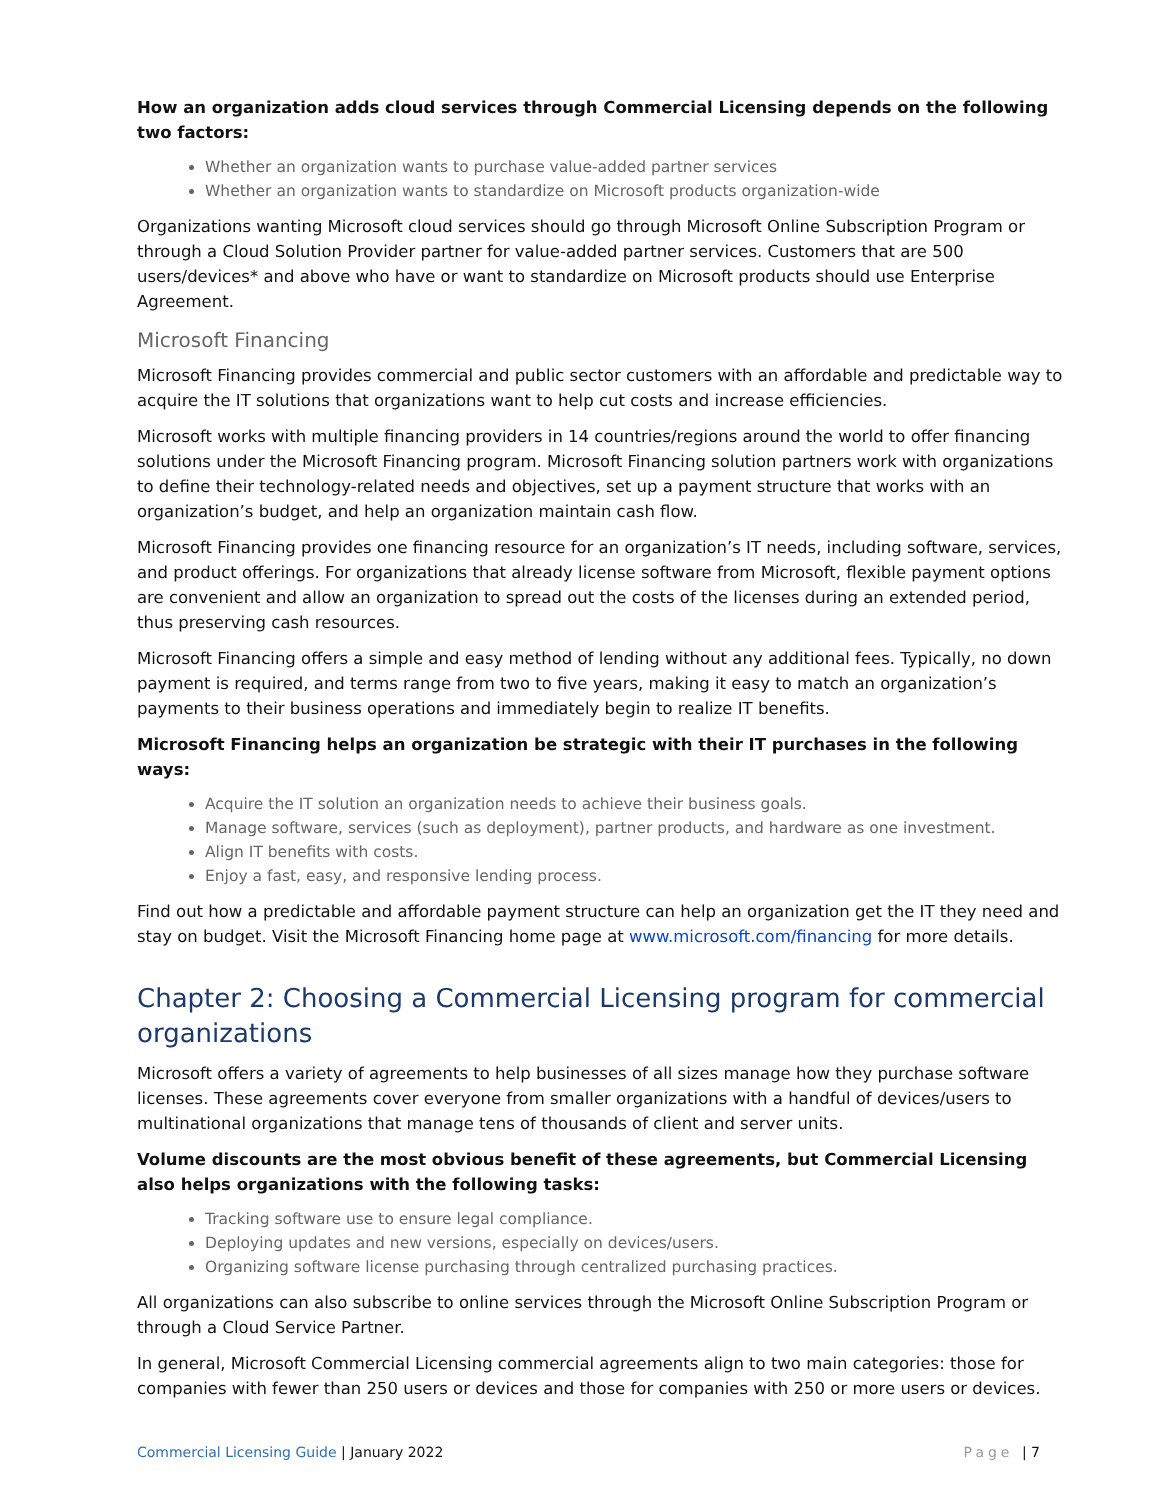How an organization adds cloud services through Commercial Licensing depends on the following two factors:
Whether an organization wants to purchase value-added partner services
Whether an organization wants to standardize on Microsoft products organization-wide
Organizations wanting Microsoft cloud services should go through Microsoft Online Subscription Program or through a Cloud Solution Provider partner for value-added partner services. Customers that are 500 users/devices* and above who have or want to standardize on Microsoft products should use Enterprise Agreement.
Microsoft Financing
Microsoft Financing provides commercial and public sector customers with an affordable and predictable way to acquire the IT solutions that organizations want to help cut costs and increase efficiencies.
Microsoft works with multiple financing providers in 14 countries/regions around the world to offer financing solutions under the Microsoft Financing program. Microsoft Financing solution partners work with organizations to define their technology-related needs and objectives, set up a payment structure that works with an organization’s budget, and help an organization maintain cash flow.
Microsoft Financing provides one financing resource for an organization’s IT needs, including software, services, and product offerings. For organizations that already license software from Microsoft, flexible payment options are convenient and allow an organization to spread out the costs of the licenses during an extended period, thus preserving cash resources.
Microsoft Financing offers a simple and easy method of lending without any additional fees. Typically, no down payment is required, and terms range from two to five years, making it easy to match an organization’s payments to their business operations and immediately begin to realize IT benefits.
Microsoft Financing helps an organization be strategic with their IT purchases in the following ways:
Acquire the IT solution an organization needs to achieve their business goals.
Manage software, services (such as deployment), partner products, and hardware as one investment.
Align IT benefits with costs.
Enjoy a fast, easy, and responsive lending process.
Find out how a predictable and affordable payment structure can help an organization get the IT they need and stay on budget. Visit the Microsoft Financing home page at www.microsoft.com/financing for more details.
Chapter 2: Choosing a Commercial Licensing program for commercial organizations
Microsoft offers a variety of agreements to help businesses of all sizes manage how they purchase software licenses. These agreements cover everyone from smaller organizations with a handful of devices/users to multinational organizations that manage tens of thousands of client and server units.
Volume discounts are the most obvious benefit of these agreements, but Commercial Licensing also helps organizations with the following tasks:
Tracking software use to ensure legal compliance.
Deploying updates and new versions, especially on devices/users.
Organizing software license purchasing through centralized purchasing practices.
All organizations can also subscribe to online services through the Microsoft Online Subscription Program or through a Cloud Service Partner.
In general, Microsoft Commercial Licensing commercial agreements align to two main categories: those for companies with fewer than 250 users or devices and those for companies with 250 or more users or devices.
Commercial Licensing Guide | January 2022
Page | 7